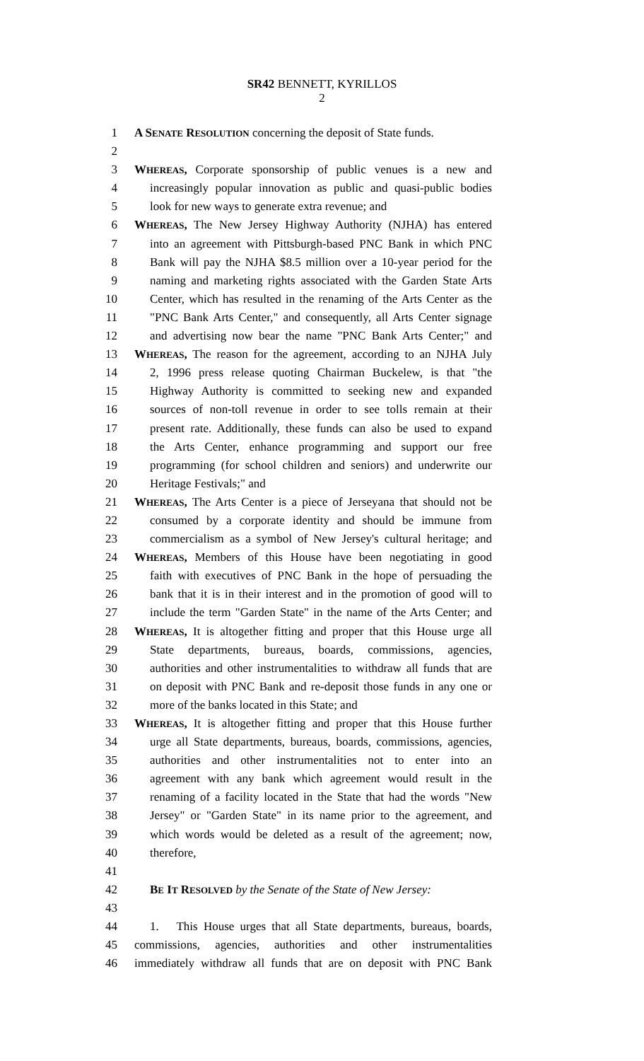SR42 BENNETT, KYRILLOS
2
1 A SENATE RESOLUTION concerning the deposit of State funds.
2
3 WHEREAS, Corporate sponsorship of public venues is a new and
4 increasingly popular innovation as public and quasi-public bodies
5 look for new ways to generate extra revenue; and
6 WHEREAS, The New Jersey Highway Authority (NJHA) has entered
7 into an agreement with Pittsburgh-based PNC Bank in which PNC
8 Bank will pay the NJHA $8.5 million over a 10-year period for the
9 naming and marketing rights associated with the Garden State Arts
10 Center, which has resulted in the renaming of the Arts Center as the
11 "PNC Bank Arts Center," and consequently, all Arts Center signage
12 and advertising now bear the name "PNC Bank Arts Center;" and
13 WHEREAS, The reason for the agreement, according to an NJHA July
14 2, 1996 press release quoting Chairman Buckelew, is that "the
15 Highway Authority is committed to seeking new and expanded
16 sources of non-toll revenue in order to see tolls remain at their
17 present rate. Additionally, these funds can also be used to expand
18 the Arts Center, enhance programming and support our free
19 programming (for school children and seniors) and underwrite our
20 Heritage Festivals;" and
21 WHEREAS, The Arts Center is a piece of Jerseyana that should not be
22 consumed by a corporate identity and should be immune from
23 commercialism as a symbol of New Jersey's cultural heritage; and
24 WHEREAS, Members of this House have been negotiating in good
25 faith with executives of PNC Bank in the hope of persuading the
26 bank that it is in their interest and in the promotion of good will to
27 include the term "Garden State" in the name of the Arts Center; and
28 WHEREAS, It is altogether fitting and proper that this House urge all
29 State departments, bureaus, boards, commissions, agencies,
30 authorities and other instrumentalities to withdraw all funds that are
31 on deposit with PNC Bank and re-deposit those funds in any one or
32 more of the banks located in this State; and
33 WHEREAS, It is altogether fitting and proper that this House further
34 urge all State departments, bureaus, boards, commissions, agencies,
35 authorities and other instrumentalities not to enter into an
36 agreement with any bank which agreement would result in the
37 renaming of a facility located in the State that had the words "New
38 Jersey" or "Garden State" in its name prior to the agreement, and
39 which words would be deleted as a result of the agreement; now,
40 therefore,
41
42 BE IT RESOLVED by the Senate of the State of New Jersey:
43
44 1. This House urges that all State departments, bureaus, boards,
45 commissions, agencies, authorities and other instrumentalities
46 immediately withdraw all funds that are on deposit with PNC Bank